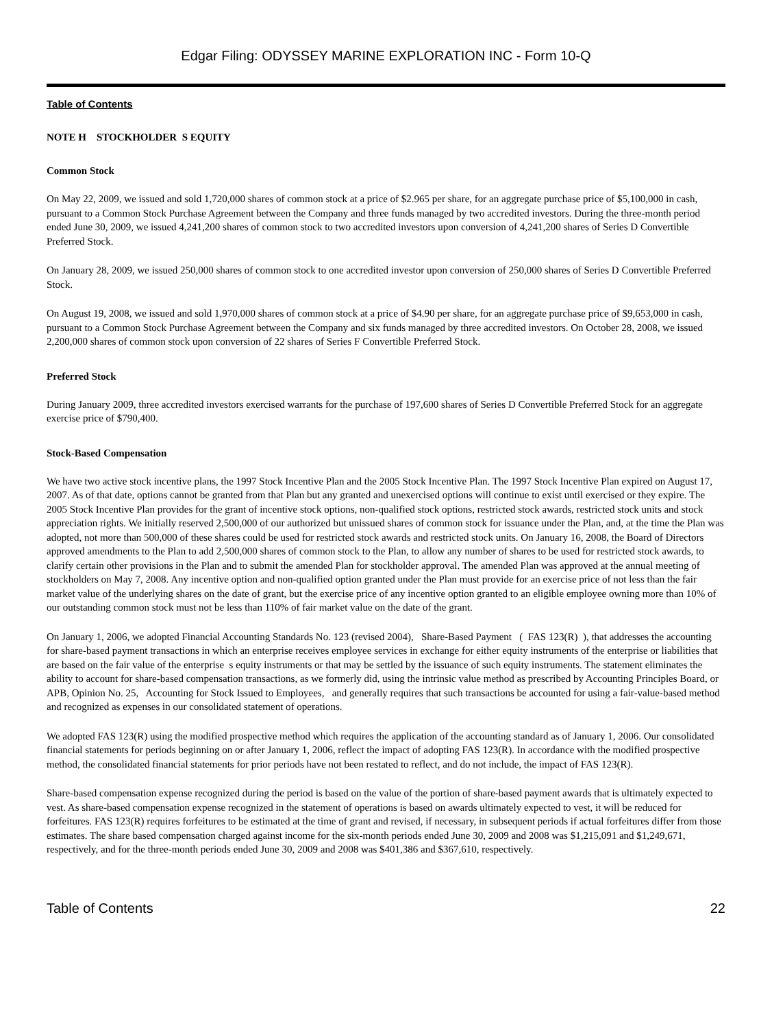Edgar Filing: ODYSSEY MARINE EXPLORATION INC - Form 10-Q
Table of Contents
NOTE H STOCKHOLDER S EQUITY
Common Stock
On May 22, 2009, we issued and sold 1,720,000 shares of common stock at a price of $2.965 per share, for an aggregate purchase price of $5,100,000 in cash, pursuant to a Common Stock Purchase Agreement between the Company and three funds managed by two accredited investors. During the three-month period ended June 30, 2009, we issued 4,241,200 shares of common stock to two accredited investors upon conversion of 4,241,200 shares of Series D Convertible Preferred Stock.
On January 28, 2009, we issued 250,000 shares of common stock to one accredited investor upon conversion of 250,000 shares of Series D Convertible Preferred Stock.
On August 19, 2008, we issued and sold 1,970,000 shares of common stock at a price of $4.90 per share, for an aggregate purchase price of $9,653,000 in cash, pursuant to a Common Stock Purchase Agreement between the Company and six funds managed by three accredited investors. On October 28, 2008, we issued 2,200,000 shares of common stock upon conversion of 22 shares of Series F Convertible Preferred Stock.
Preferred Stock
During January 2009, three accredited investors exercised warrants for the purchase of 197,600 shares of Series D Convertible Preferred Stock for an aggregate exercise price of $790,400.
Stock-Based Compensation
We have two active stock incentive plans, the 1997 Stock Incentive Plan and the 2005 Stock Incentive Plan. The 1997 Stock Incentive Plan expired on August 17, 2007. As of that date, options cannot be granted from that Plan but any granted and unexercised options will continue to exist until exercised or they expire. The 2005 Stock Incentive Plan provides for the grant of incentive stock options, non-qualified stock options, restricted stock awards, restricted stock units and stock appreciation rights. We initially reserved 2,500,000 of our authorized but unissued shares of common stock for issuance under the Plan, and, at the time the Plan was adopted, not more than 500,000 of these shares could be used for restricted stock awards and restricted stock units. On January 16, 2008, the Board of Directors approved amendments to the Plan to add 2,500,000 shares of common stock to the Plan, to allow any number of shares to be used for restricted stock awards, to clarify certain other provisions in the Plan and to submit the amended Plan for stockholder approval. The amended Plan was approved at the annual meeting of stockholders on May 7, 2008. Any incentive option and non-qualified option granted under the Plan must provide for an exercise price of not less than the fair market value of the underlying shares on the date of grant, but the exercise price of any incentive option granted to an eligible employee owning more than 10% of our outstanding common stock must not be less than 110% of fair market value on the date of the grant.
On January 1, 2006, we adopted Financial Accounting Standards No. 123 (revised 2004), Share-Based Payment ( FAS 123(R) ), that addresses the accounting for share-based payment transactions in which an enterprise receives employee services in exchange for either equity instruments of the enterprise or liabilities that are based on the fair value of the enterprise s equity instruments or that may be settled by the issuance of such equity instruments. The statement eliminates the ability to account for share-based compensation transactions, as we formerly did, using the intrinsic value method as prescribed by Accounting Principles Board, or APB, Opinion No. 25, Accounting for Stock Issued to Employees, and generally requires that such transactions be accounted for using a fair-value-based method and recognized as expenses in our consolidated statement of operations.
We adopted FAS 123(R) using the modified prospective method which requires the application of the accounting standard as of January 1, 2006. Our consolidated financial statements for periods beginning on or after January 1, 2006, reflect the impact of adopting FAS 123(R). In accordance with the modified prospective method, the consolidated financial statements for prior periods have not been restated to reflect, and do not include, the impact of FAS 123(R).
Share-based compensation expense recognized during the period is based on the value of the portion of share-based payment awards that is ultimately expected to vest. As share-based compensation expense recognized in the statement of operations is based on awards ultimately expected to vest, it will be reduced for forfeitures. FAS 123(R) requires forfeitures to be estimated at the time of grant and revised, if necessary, in subsequent periods if actual forfeitures differ from those estimates. The share based compensation charged against income for the six-month periods ended June 30, 2009 and 2008 was $1,215,091 and $1,249,671, respectively, and for the three-month periods ended June 30, 2009 and 2008 was $401,386 and $367,610, respectively.
Table of Contents 22